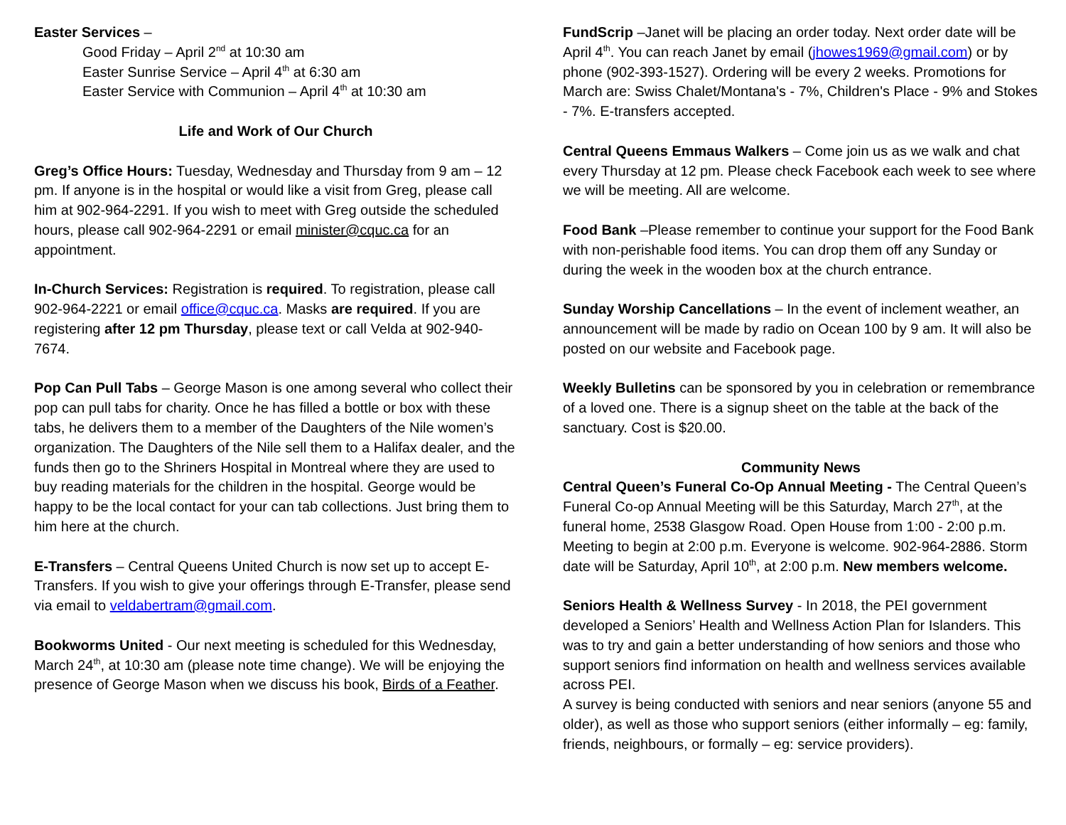Easter Services –
Good Friday – April 2<sup>nd</sup> at 10:30 am
Easter Sunrise Service – April 4<sup>th</sup> at 6:30 am
Easter Service with Communion – April 4<sup>th</sup> at 10:30 am
Life and Work of Our Church
Greg’s Office Hours: Tuesday, Wednesday and Thursday from 9 am – 12 pm. If anyone is in the hospital or would like a visit from Greg, please call him at 902-964-2291. If you wish to meet with Greg outside the scheduled hours, please call 902-964-2291 or email minister@cquc.ca for an appointment.
In-Church Services: Registration is required. To registration, please call 902-964-2221 or email office@cquc.ca. Masks are required. If you are registering after 12 pm Thursday, please text or call Velda at 902-940-7674.
Pop Can Pull Tabs – George Mason is one among several who collect their pop can pull tabs for charity. Once he has filled a bottle or box with these tabs, he delivers them to a member of the Daughters of the Nile women’s organization. The Daughters of the Nile sell them to a Halifax dealer, and the funds then go to the Shriners Hospital in Montreal where they are used to buy reading materials for the children in the hospital. George would be happy to be the local contact for your can tab collections. Just bring them to him here at the church.
E-Transfers – Central Queens United Church is now set up to accept E-Transfers. If you wish to give your offerings through E-Transfer, please send via email to veldabertram@gmail.com.
Bookworms United - Our next meeting is scheduled for this Wednesday, March 24<sup>th</sup>, at 10:30 am (please note time change). We will be enjoying the presence of George Mason when we discuss his book, Birds of a Feather.
FundScrip –Janet will be placing an order today. Next order date will be April 4<sup>th</sup>. You can reach Janet by email (jhowes1969@gmail.com) or by phone (902-393-1527). Ordering will be every 2 weeks. Promotions for March are: Swiss Chalet/Montana's - 7%, Children's Place - 9% and Stokes - 7%. E-transfers accepted.
Central Queens Emmaus Walkers – Come join us as we walk and chat every Thursday at 12 pm. Please check Facebook each week to see where we will be meeting. All are welcome.
Food Bank –Please remember to continue your support for the Food Bank with non-perishable food items. You can drop them off any Sunday or during the week in the wooden box at the church entrance.
Sunday Worship Cancellations – In the event of inclement weather, an announcement will be made by radio on Ocean 100 by 9 am. It will also be posted on our website and Facebook page.
Weekly Bulletins can be sponsored by you in celebration or remembrance of a loved one. There is a signup sheet on the table at the back of the sanctuary. Cost is $20.00.
Community News
Central Queen’s Funeral Co-Op Annual Meeting - The Central Queen’s Funeral Co-op Annual Meeting will be this Saturday, March 27<sup>th</sup>, at the funeral home, 2538 Glasgow Road. Open House from 1:00 - 2:00 p.m. Meeting to begin at 2:00 p.m. Everyone is welcome. 902-964-2886. Storm date will be Saturday, April 10<sup>th</sup>, at 2:00 p.m. New members welcome.
Seniors Health & Wellness Survey - In 2018, the PEI government developed a Seniors’ Health and Wellness Action Plan for Islanders. This was to try and gain a better understanding of how seniors and those who support seniors find information on health and wellness services available across PEI.
A survey is being conducted with seniors and near seniors (anyone 55 and older), as well as those who support seniors (either informally – eg: family, friends, neighbours, or formally – eg: service providers).